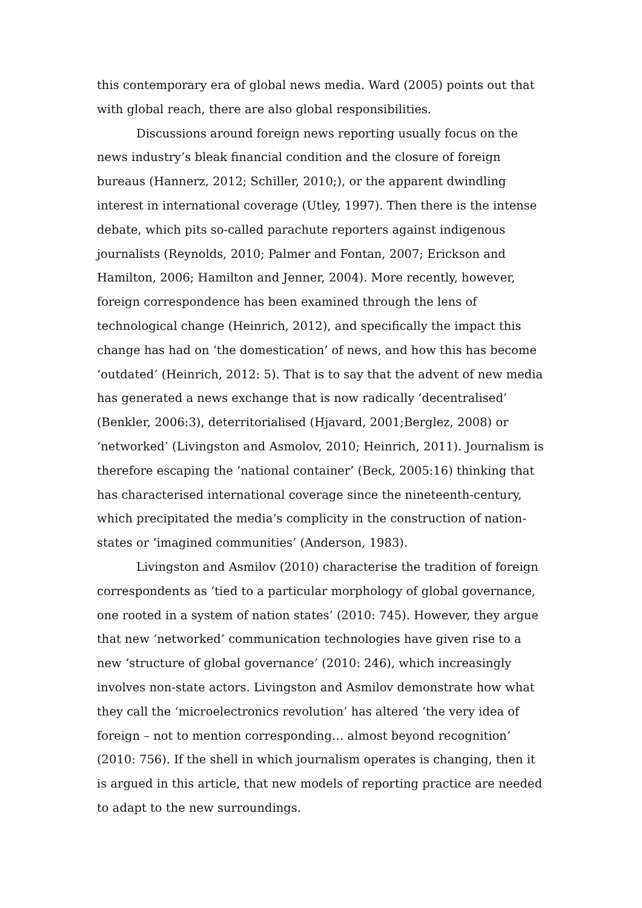this contemporary era of global news media. Ward (2005) points out that with global reach, there are also global responsibilities.
Discussions around foreign news reporting usually focus on the news industry’s bleak financial condition and the closure of foreign bureaus (Hannerz, 2012; Schiller, 2010;), or the apparent dwindling interest in international coverage (Utley, 1997). Then there is the intense debate, which pits so-called parachute reporters against indigenous journalists (Reynolds, 2010; Palmer and Fontan, 2007; Erickson and Hamilton, 2006; Hamilton and Jenner, 2004). More recently, however, foreign correspondence has been examined through the lens of technological change (Heinrich, 2012), and specifically the impact this change has had on ‘the domestication’ of news, and how this has become ‘outdated’ (Heinrich, 2012: 5). That is to say that the advent of new media has generated a news exchange that is now radically ‘decentralised’ (Benkler, 2006:3), deterritorialised (Hjavard, 2001;Berglez, 2008) or ‘networked’ (Livingston and Asmolov, 2010; Heinrich, 2011). Journalism is therefore escaping the ‘national container’ (Beck, 2005:16) thinking that has characterised international coverage since the nineteenth-century, which precipitated the media’s complicity in the construction of nation-states or ‘imagined communities’ (Anderson, 1983).
Livingston and Asmilov (2010) characterise the tradition of foreign correspondents as ‘tied to a particular morphology of global governance, one rooted in a system of nation states’ (2010: 745). However, they argue that new ‘networked’ communication technologies have given rise to a new ‘structure of global governance’ (2010: 246), which increasingly involves non-state actors. Livingston and Asmilov demonstrate how what they call the ‘microelectronics revolution’ has altered ‘the very idea of foreign – not to mention corresponding… almost beyond recognition’ (2010: 756). If the shell in which journalism operates is changing, then it is argued in this article, that new models of reporting practice are needed to adapt to the new surroundings.